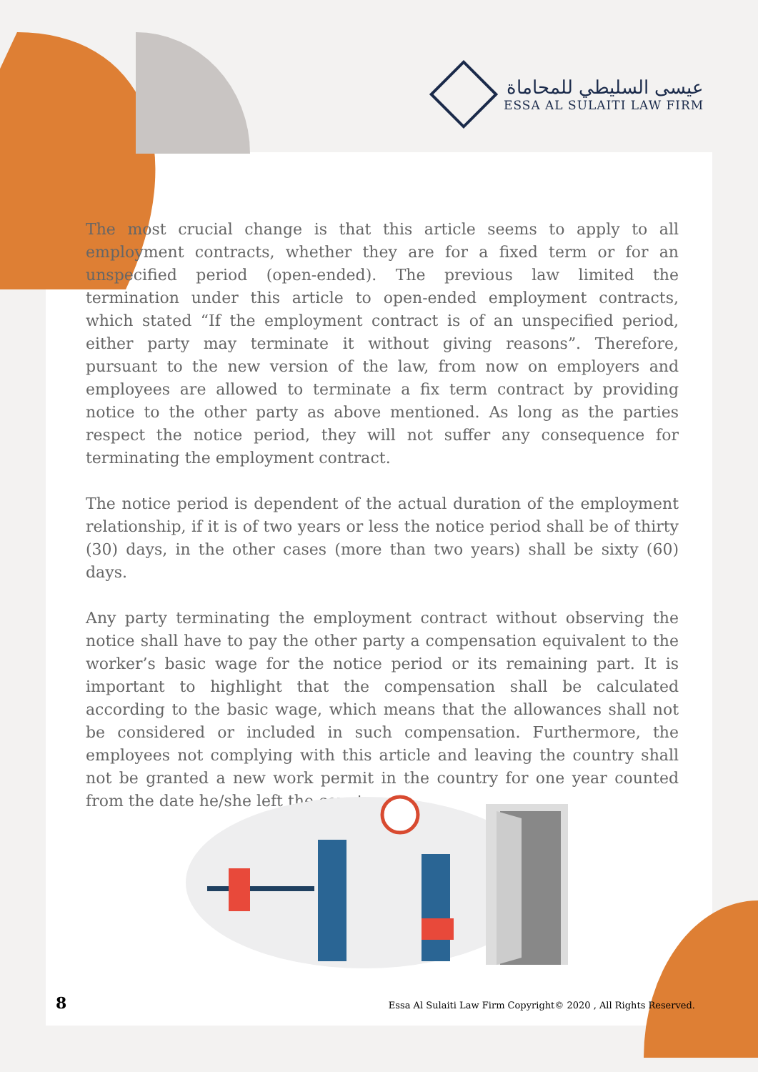عيسى السليطي للمحاماة
ESSA AL SULAITI LAW FIRM
The most crucial change is that this article seems to apply to all employment contracts, whether they are for a fixed term or for an unspecified period (open-ended). The previous law limited the termination under this article to open-ended employment contracts, which stated “If the employment contract is of an unspecified period, either party may terminate it without giving reasons”. Therefore, pursuant to the new version of the law, from now on employers and employees are allowed to terminate a fix term contract by providing notice to the other party as above mentioned. As long as the parties respect the notice period, they will not suffer any consequence for terminating the employment contract.
The notice period is dependent of the actual duration of the employment relationship, if it is of two years or less the notice period shall be of thirty (30) days, in the other cases (more than two years) shall be sixty (60) days.
Any party terminating the employment contract without observing the notice shall have to pay the other party a compensation equivalent to the worker’s basic wage for the notice period or its remaining part. It is important to highlight that the compensation shall be calculated according to the basic wage, which means that the allowances shall not be considered or included in such compensation. Furthermore, the employees not complying with this article and leaving the country shall not be granted a new work permit in the country for one year counted from the date he/she left the country
8 Essa Al Sulaiti Law Firm Copyright© 2020 , All Rights Reserved.